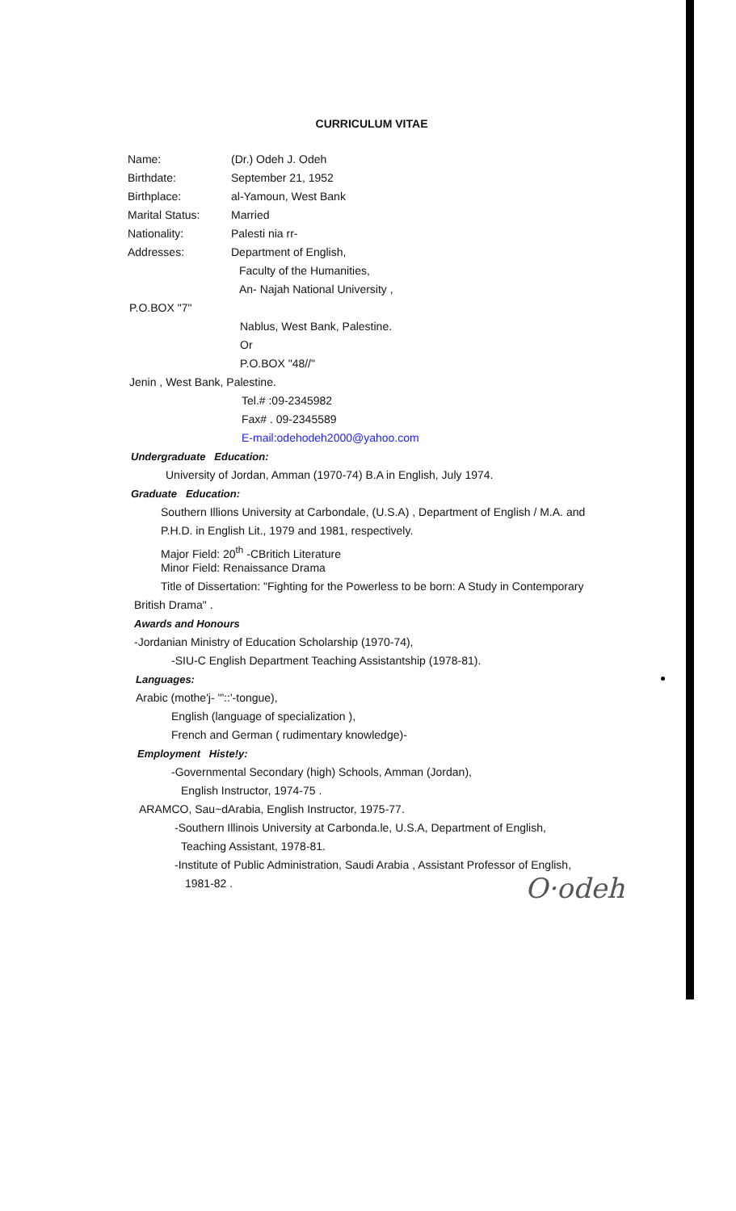CURRICULUM VITAE
Name: (Dr.) Odeh J. Odeh
Birthdate: September 21, 1952
Birthplace: al-Yamoun, West Bank
Marital Status: Married
Nationality: Palesti nia rr-
Addresses: Department of English,
Faculty of the Humanities,
An- Najah National University ,
P.O.BOX "7"
Nablus, West Bank, Palestine.
Or
P.O.BOX "48//"
Jenin , West Bank, Palestine.
Tel.# :09-2345982
Fax# . 09-2345589
E-mail:odehodeh2000@yahoo.com
Undergraduate Education:
University of Jordan, Amman (1970-74) B.A in English, July 1974.
Graduate Education:
Southern Illions University at Carbondale, (U.S.A) , Department of English / M.A. and
P.H.D. in English Lit., 1979 and 1981, respectively.
Major Field: 20<sup>th</sup> -CBritich Literature
Minor Field: Renaissance Drama
Title of Dissertation: "Fighting for the Powerless to be born: A Study in Contemporary
British Drama" .
Awards and Honours
-Jordanian Ministry of Education Scholarship (1970-74),
-SIU-C English Department Teaching Assistantship (1978-81).
Languages:
Arabic (mothe'j- '"::'-tongue),
English (language of specialization ),
French and German ( rudimentary knowledge)-
Employment Histe!y:
-Governmental Secondary (high) Schools, Amman (Jordan),
English Instructor, 1974-75 .
ARAMCO, Sau~dArabia, English Instructor, 1975-77.
-Southern Illinois University at Carbonda.le, U.S.A, Department of English,
Teaching Assistant, 1978-81.
-Institute of Public Administration, Saudi Arabia , Assistant Professor of English,
1981-82 .
O·odeh